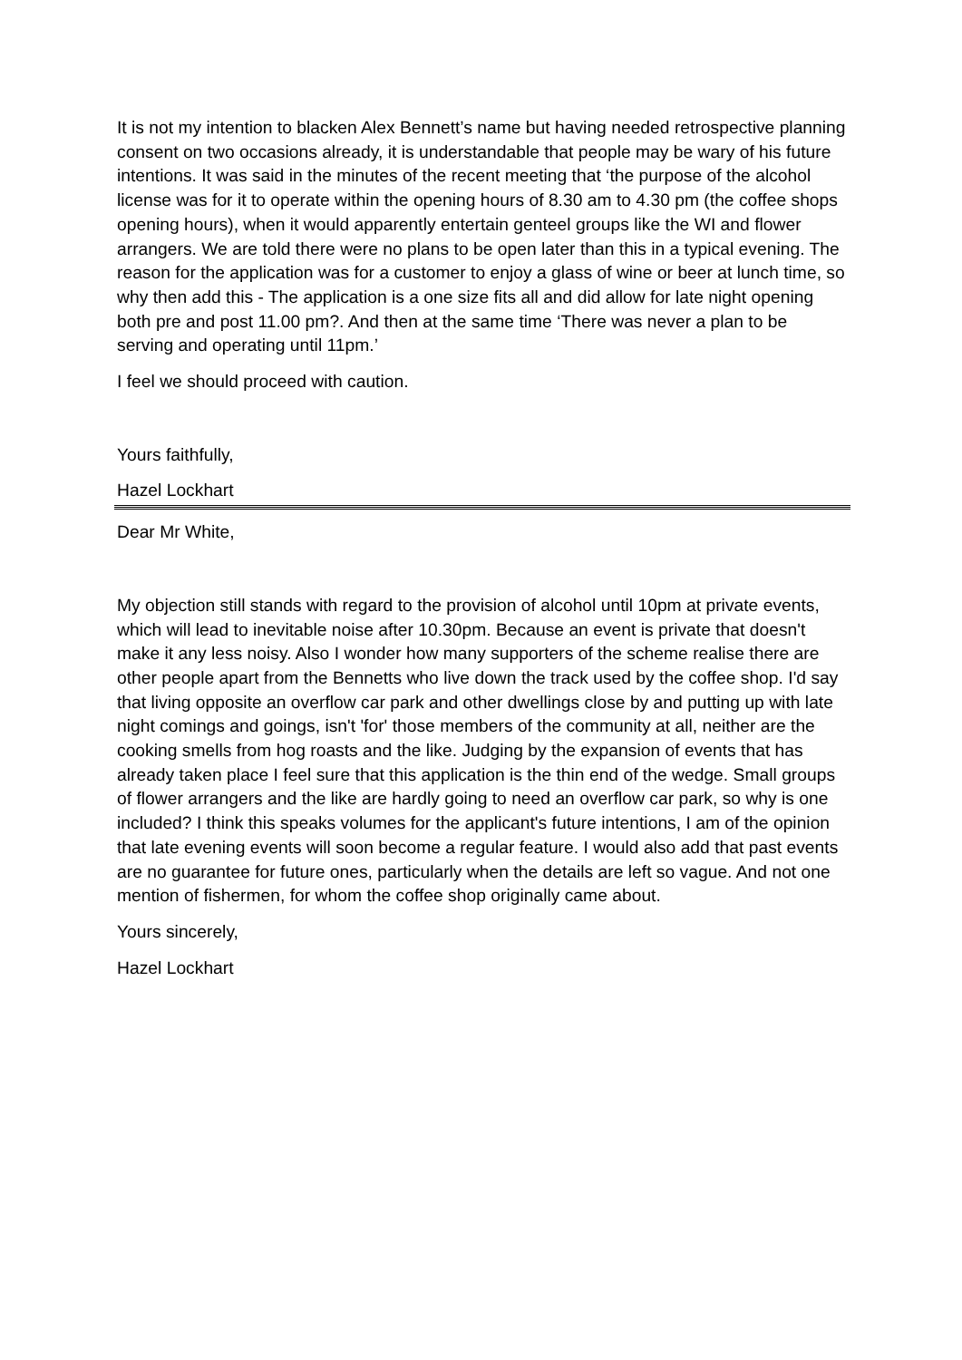It is not my intention to blacken Alex Bennett’s name but having needed retrospective planning consent on two occasions already, it is understandable that people may be wary of his future intentions. It was said in the minutes of the recent meeting that ‘the purpose of the alcohol license was for it to operate within the opening hours of 8.30 am to 4.30 pm (the coffee shops opening hours), when it would apparently entertain genteel groups like the WI and flower arrangers. We are told there were no plans to be open later than this in a typical evening. The reason for the application was for a customer to enjoy a glass of wine or beer at lunch time, so why then add this - The application is a one size fits all and did allow for late night opening both pre and post 11.00 pm?. And then at the same time ‘There was never a plan to be serving and operating until 11pm.’
I feel we should proceed with caution.
Yours faithfully,
Hazel Lockhart
Dear Mr White,
My objection still stands with regard to the provision of alcohol until 10pm at private events, which will lead to inevitable noise after 10.30pm. Because an event is private that doesn't make it any less noisy. Also I wonder how many supporters of the scheme realise there are other people apart from the Bennetts who live down the track used by the coffee shop. I'd say that living opposite an overflow car park and other dwellings close by and putting up with late night comings and goings, isn't 'for' those members of the community at all, neither are the cooking smells from hog roasts and the like. Judging by the expansion of events that has already taken place I feel sure that this application is the thin end of the wedge. Small groups of flower arrangers and the like are hardly going to need an overflow car park, so why is one included? I think this speaks volumes for the applicant's future intentions, I am of the opinion that late evening events will soon become a regular feature. I would also add that past events are no guarantee for future ones, particularly when the details are left so vague. And not one mention of fishermen, for whom the coffee shop originally came about.
Yours sincerely,
Hazel Lockhart